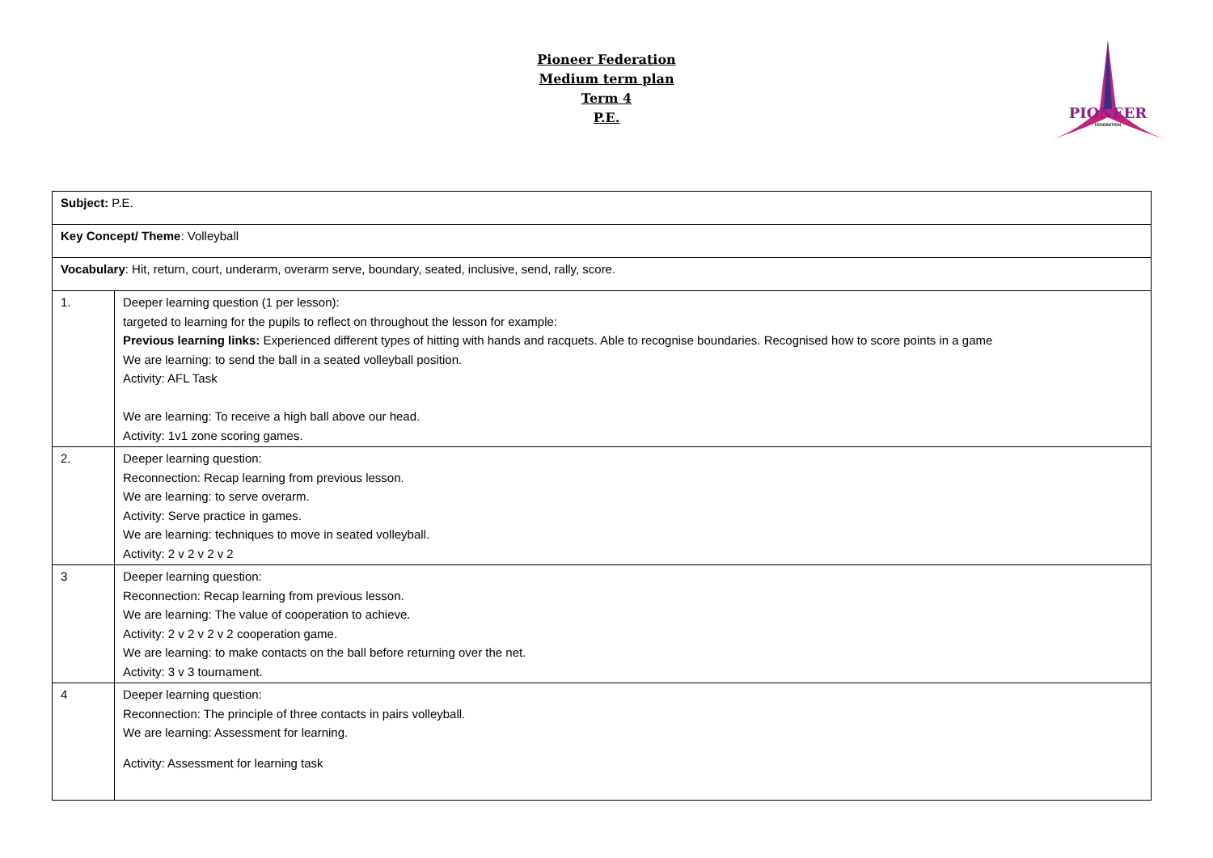Pioneer Federation
Medium term plan
Term 4
P.E.
PIONEER
FEDERATION
| Subject: P.E. | |
| Key Concept/ Theme : Volleyball | |
| Vocabulary : Hit, return, court, underarm, overarm serve, boundary, seated, inclusive, send, rally, score. | |
| 1. | Deeper learning question (1 per lesson): targeted to learning for the pupils to reflect on throughout the lesson for example: Previous learning links: Experienced different types of hitting with hands and racquets. Able to recognise boundaries. Recognised how to score points in a game We are learning: to send the ball in a seated volleyball position. Activity: AFL Task We are learning: To receive a high ball above our head. Activity: 1v1 zone scoring games. |
| 2. | Deeper learning question: Reconnection: Recap learning from previous lesson. We are learning: to serve overarm. Activity: Serve practice in games. We are learning: techniques to move in seated volleyball. Activity: 2 v 2 v 2 v 2 |
| 3 | Deeper learning question: Reconnection: Recap learning from previous lesson. We are learning: The value of cooperation to achieve. Activity: 2 v 2 v 2 v 2 cooperation game. We are learning: to make contacts on the ball before returning over the net. Activity: 3 v 3 tournament. |
| 4 | Deeper learning question: Reconnection: The principle of three contacts in pairs volleyball. We are learning: Assessment for learning. Activity: Assessment for learning task |